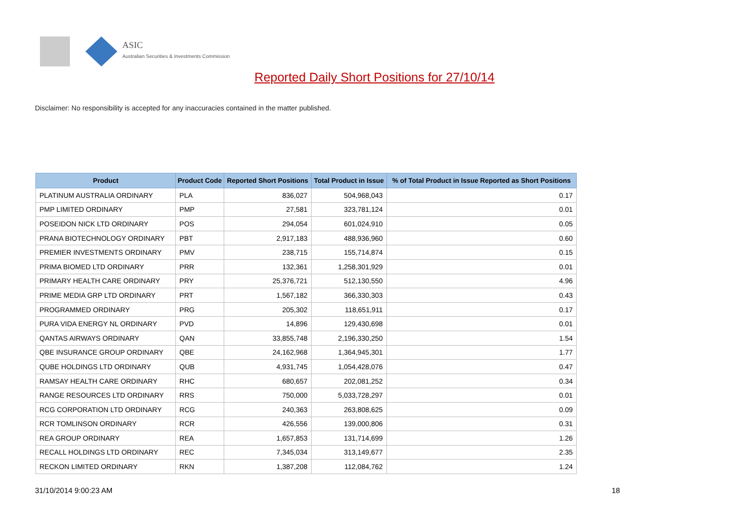ASIC
Australian Securities & Investments Commission
Reported Daily Short Positions for 27/10/14
Disclaimer: No responsibility is accepted for any inaccuracies contained in the matter published.
| Product | Product Code | Reported Short Positions | Total Product in Issue | % of Total Product in Issue Reported as Short Positions |
| --- | --- | --- | --- | --- |
| PLATINUM AUSTRALIA ORDINARY | PLA | 836,027 | 504,968,043 | 0.17 |
| PMP LIMITED ORDINARY | PMP | 27,581 | 323,781,124 | 0.01 |
| POSEIDON NICK LTD ORDINARY | POS | 294,054 | 601,024,910 | 0.05 |
| PRANA BIOTECHNOLOGY ORDINARY | PBT | 2,917,183 | 488,936,960 | 0.60 |
| PREMIER INVESTMENTS ORDINARY | PMV | 238,715 | 155,714,874 | 0.15 |
| PRIMA BIOMED LTD ORDINARY | PRR | 132,361 | 1,258,301,929 | 0.01 |
| PRIMARY HEALTH CARE ORDINARY | PRY | 25,376,721 | 512,130,550 | 4.96 |
| PRIME MEDIA GRP LTD ORDINARY | PRT | 1,567,182 | 366,330,303 | 0.43 |
| PROGRAMMED ORDINARY | PRG | 205,302 | 118,651,911 | 0.17 |
| PURA VIDA ENERGY NL ORDINARY | PVD | 14,896 | 129,430,698 | 0.01 |
| QANTAS AIRWAYS ORDINARY | QAN | 33,855,748 | 2,196,330,250 | 1.54 |
| QBE INSURANCE GROUP ORDINARY | QBE | 24,162,968 | 1,364,945,301 | 1.77 |
| QUBE HOLDINGS LTD ORDINARY | QUB | 4,931,745 | 1,054,428,076 | 0.47 |
| RAMSAY HEALTH CARE ORDINARY | RHC | 680,657 | 202,081,252 | 0.34 |
| RANGE RESOURCES LTD ORDINARY | RRS | 750,000 | 5,033,728,297 | 0.01 |
| RCG CORPORATION LTD ORDINARY | RCG | 240,363 | 263,808,625 | 0.09 |
| RCR TOMLINSON ORDINARY | RCR | 426,556 | 139,000,806 | 0.31 |
| REA GROUP ORDINARY | REA | 1,657,853 | 131,714,699 | 1.26 |
| RECALL HOLDINGS LTD ORDINARY | REC | 7,345,034 | 313,149,677 | 2.35 |
| RECKON LIMITED ORDINARY | RKN | 1,387,208 | 112,084,762 | 1.24 |
31/10/2014 9:00:23 AM 18